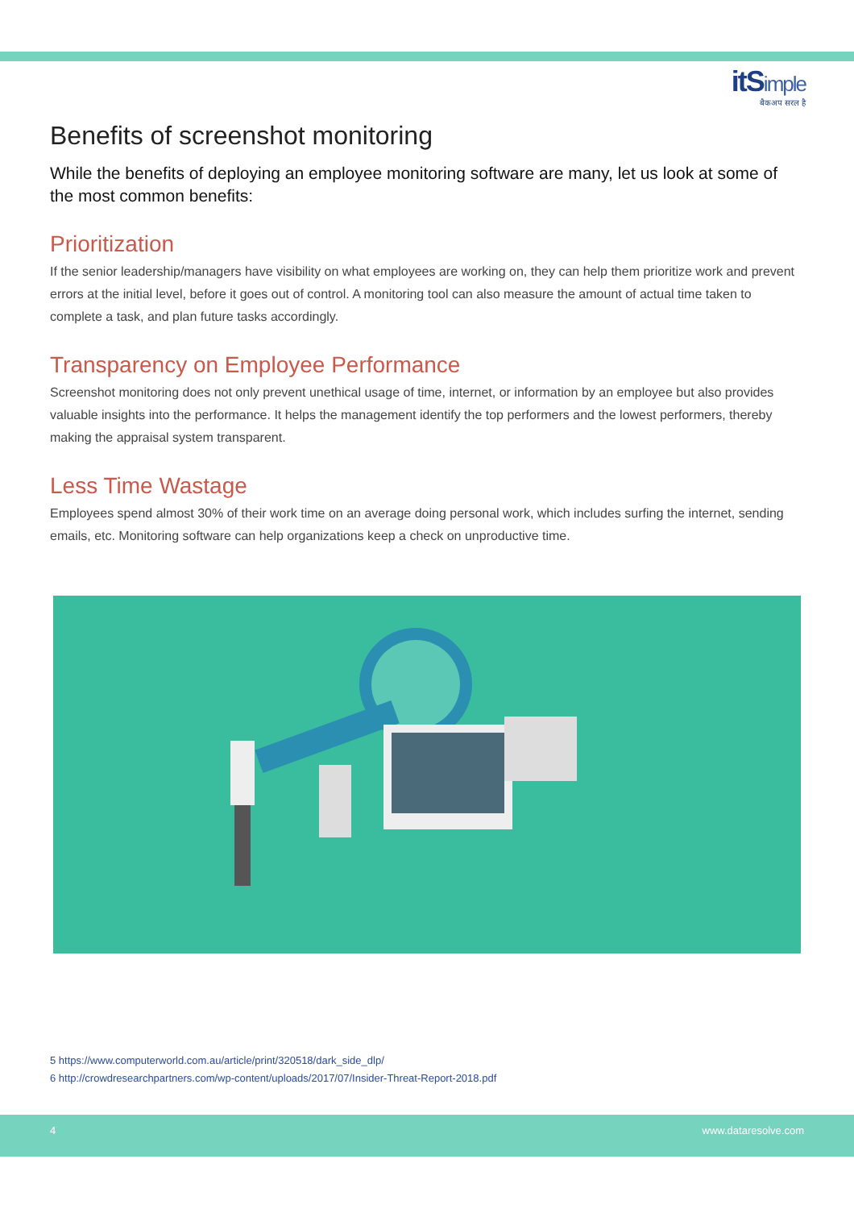itSimple
बैकअप सरल है
Benefits of screenshot monitoring
While the benefits of deploying an employee monitoring software are many, let us look at some of the most common benefits:
Prioritization
If the senior leadership/managers have visibility on what employees are working on, they can help them prioritize work and prevent errors at the initial level, before it goes out of control. A monitoring tool can also measure the amount of actual time taken to complete a task, and plan future tasks accordingly.
Transparency on Employee Performance
Screenshot monitoring does not only prevent unethical usage of time, internet, or information by an employee but also provides valuable insights into the performance. It helps the management identify the top performers and the lowest performers, thereby making the appraisal system transparent.
Less Time Wastage
Employees spend almost 30% of their work time on an average doing personal work, which includes surfing the internet, sending emails, etc. Monitoring software can help organizations keep a check on unproductive time.
5 https://www.computerworld.com.au/article/print/320518/dark_side_dlp/
6 http://crowdresearchpartners.com/wp-content/uploads/2017/07/Insider-Threat-Report-2018.pdf
4 www.dataresolve.com